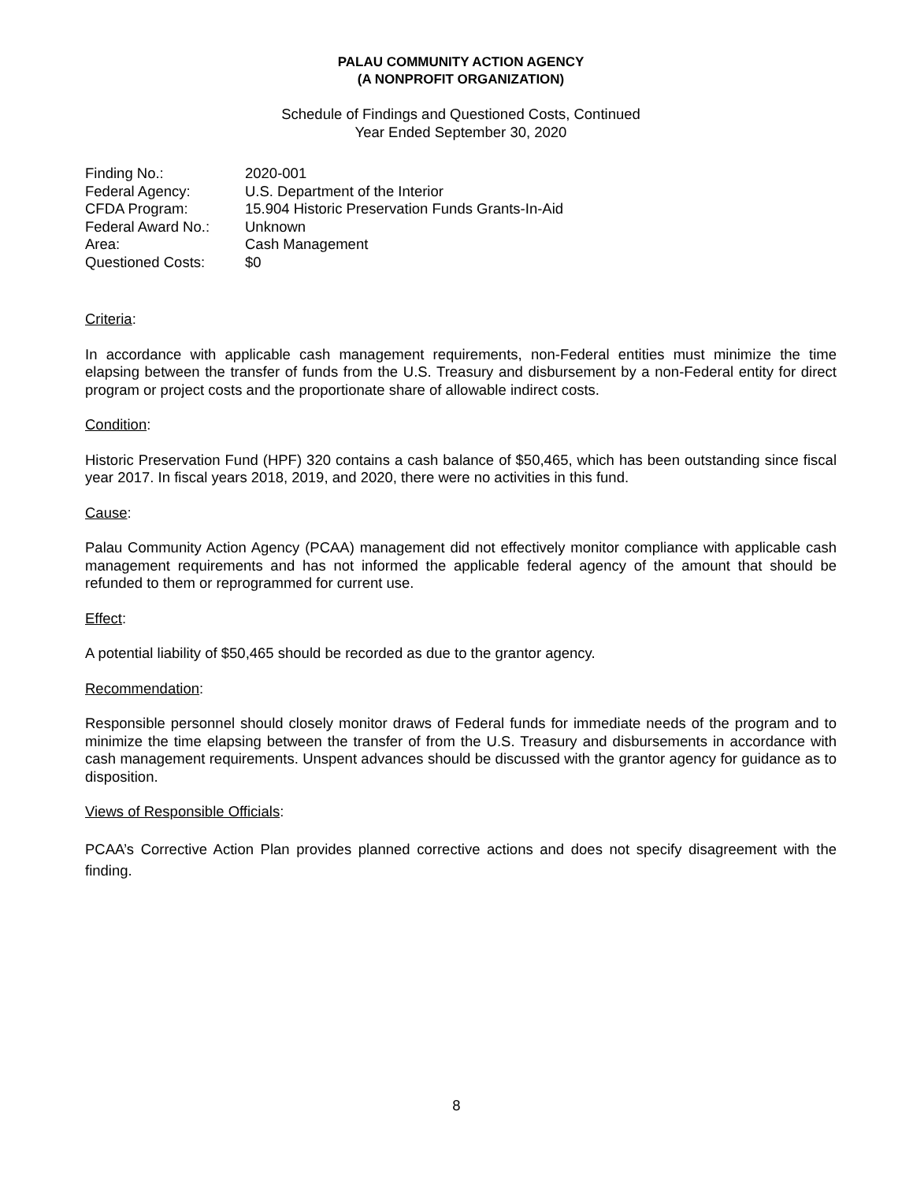PALAU COMMUNITY ACTION AGENCY
(A NONPROFIT ORGANIZATION)
Schedule of Findings and Questioned Costs, Continued
Year Ended September 30, 2020
| Finding No.: | 2020-001 |
| Federal Agency: | U.S. Department of the Interior |
| CFDA Program: | 15.904 Historic Preservation Funds Grants-In-Aid |
| Federal Award No.: | Unknown |
| Area: | Cash Management |
| Questioned Costs: | $0 |
Criteria:
In accordance with applicable cash management requirements, non-Federal entities must minimize the time elapsing between the transfer of funds from the U.S. Treasury and disbursement by a non-Federal entity for direct program or project costs and the proportionate share of allowable indirect costs.
Condition:
Historic Preservation Fund (HPF) 320 contains a cash balance of $50,465, which has been outstanding since fiscal year 2017. In fiscal years 2018, 2019, and 2020, there were no activities in this fund.
Cause:
Palau Community Action Agency (PCAA) management did not effectively monitor compliance with applicable cash management requirements and has not informed the applicable federal agency of the amount that should be refunded to them or reprogrammed for current use.
Effect:
A potential liability of $50,465 should be recorded as due to the grantor agency.
Recommendation:
Responsible personnel should closely monitor draws of Federal funds for immediate needs of the program and to minimize the time elapsing between the transfer of from the U.S. Treasury and disbursements in accordance with cash management requirements. Unspent advances should be discussed with the grantor agency for guidance as to disposition.
Views of Responsible Officials:
PCAA’s Corrective Action Plan provides planned corrective actions and does not specify disagreement with the finding.
8